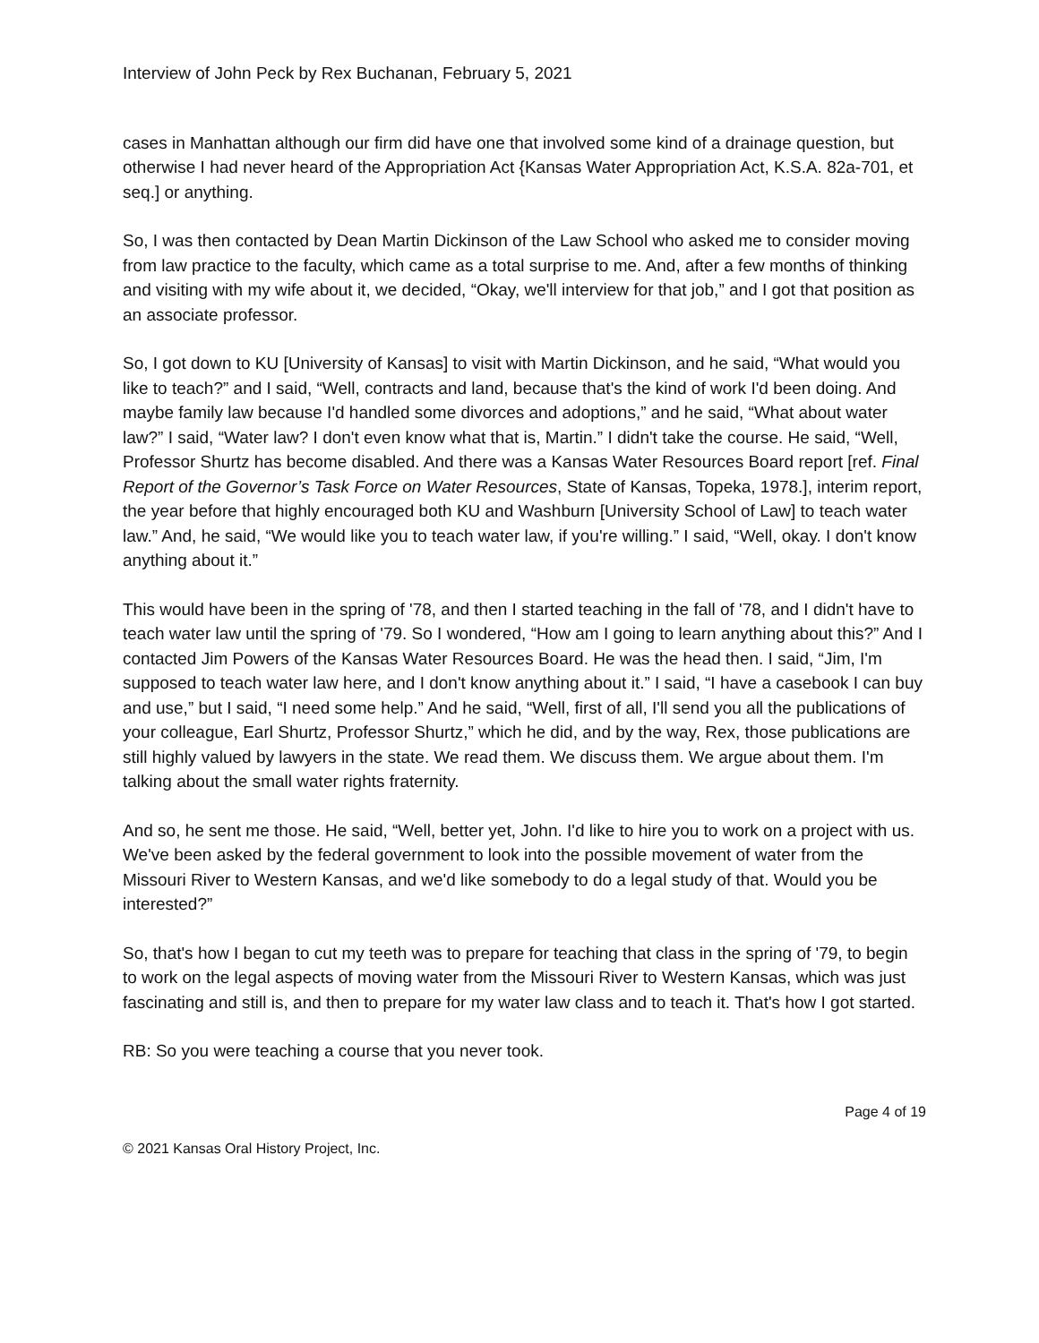Interview of John Peck by Rex Buchanan, February 5, 2021
cases in Manhattan although our firm did have one that involved some kind of a drainage question, but otherwise I had never heard of the Appropriation Act {Kansas Water Appropriation Act, K.S.A. 82a-701, et seq.] or anything.
So, I was then contacted by Dean Martin Dickinson of the Law School who asked me to consider moving from law practice to the faculty, which came as a total surprise to me. And, after a few months of thinking and visiting with my wife about it, we decided, “Okay, we'll interview for that job,” and I got that position as an associate professor.
So, I got down to KU [University of Kansas] to visit with Martin Dickinson, and he said, “What would you like to teach?” and I said, “Well, contracts and land, because that's the kind of work I'd been doing. And maybe family law because I'd handled some divorces and adoptions,” and he said, “What about water law?” I said, “Water law? I don't even know what that is, Martin.” I didn't take the course. He said, “Well, Professor Shurtz has become disabled. And there was a Kansas Water Resources Board report [ref. Final Report of the Governor’s Task Force on Water Resources, State of Kansas, Topeka, 1978.], interim report, the year before that highly encouraged both KU and Washburn [University School of Law] to teach water law.” And, he said, “We would like you to teach water law, if you're willing.” I said, “Well, okay. I don't know anything about it.”
This would have been in the spring of '78, and then I started teaching in the fall of '78, and I didn't have to teach water law until the spring of '79. So I wondered, “How am I going to learn anything about this?” And I contacted Jim Powers of the Kansas Water Resources Board. He was the head then. I said, “Jim, I'm supposed to teach water law here, and I don't know anything about it.” I said, “I have a casebook I can buy and use,” but I said, “I need some help.” And he said, “Well, first of all, I'll send you all the publications of your colleague, Earl Shurtz, Professor Shurtz,” which he did, and by the way, Rex, those publications are still highly valued by lawyers in the state. We read them. We discuss them. We argue about them. I'm talking about the small water rights fraternity.
And so, he sent me those. He said, “Well, better yet, John. I'd like to hire you to work on a project with us. We've been asked by the federal government to look into the possible movement of water from the Missouri River to Western Kansas, and we'd like somebody to do a legal study of that. Would you be interested?”
So, that's how I began to cut my teeth was to prepare for teaching that class in the spring of '79, to begin to work on the legal aspects of moving water from the Missouri River to Western Kansas, which was just fascinating and still is, and then to prepare for my water law class and to teach it. That's how I got started.
RB: So you were teaching a course that you never took.
Page 4 of 19
© 2021 Kansas Oral History Project, Inc.